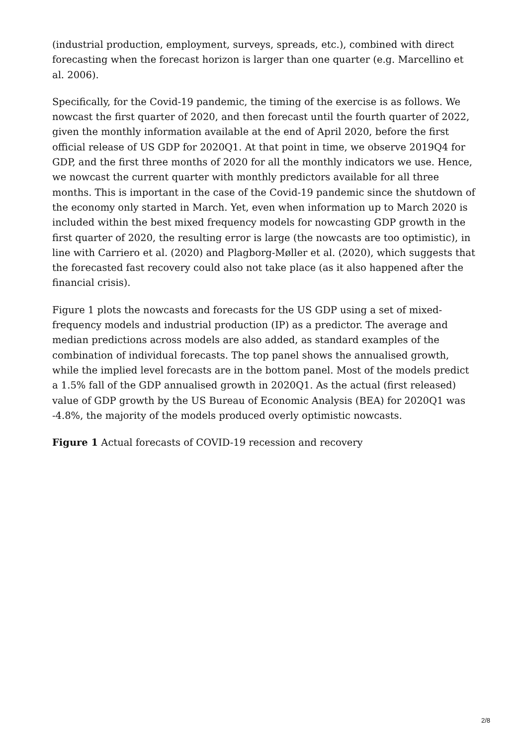(industrial production, employment, surveys, spreads, etc.), combined with direct forecasting when the forecast horizon is larger than one quarter (e.g. Marcellino et al. 2006).
Specifically, for the Covid-19 pandemic, the timing of the exercise is as follows. We nowcast the first quarter of 2020, and then forecast until the fourth quarter of 2022, given the monthly information available at the end of April 2020, before the first official release of US GDP for 2020Q1. At that point in time, we observe 2019Q4 for GDP, and the first three months of 2020 for all the monthly indicators we use. Hence, we nowcast the current quarter with monthly predictors available for all three months. This is important in the case of the Covid-19 pandemic since the shutdown of the economy only started in March. Yet, even when information up to March 2020 is included within the best mixed frequency models for nowcasting GDP growth in the first quarter of 2020, the resulting error is large (the nowcasts are too optimistic), in line with Carriero et al. (2020) and Plagborg-Møller et al. (2020), which suggests that the forecasted fast recovery could also not take place (as it also happened after the financial crisis).
Figure 1 plots the nowcasts and forecasts for the US GDP using a set of mixed-frequency models and industrial production (IP) as a predictor. The average and median predictions across models are also added, as standard examples of the combination of individual forecasts. The top panel shows the annualised growth, while the implied level forecasts are in the bottom panel. Most of the models predict a 1.5% fall of the GDP annualised growth in 2020Q1. As the actual (first released) value of GDP growth by the US Bureau of Economic Analysis (BEA) for 2020Q1 was -4.8%, the majority of the models produced overly optimistic nowcasts.
Figure 1 Actual forecasts of COVID-19 recession and recovery
2/8